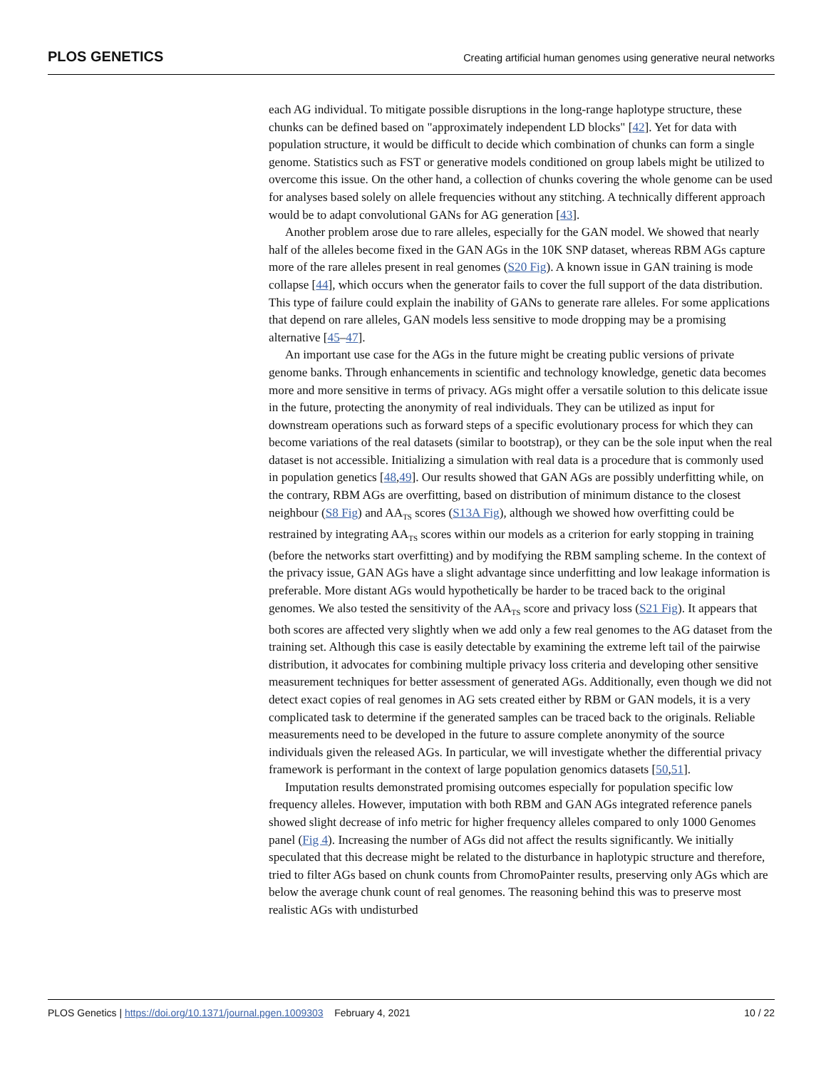PLOS GENETICS Creating artificial human genomes using generative neural networks
each AG individual. To mitigate possible disruptions in the long-range haplotype structure, these chunks can be defined based on "approximately independent LD blocks" [42]. Yet for data with population structure, it would be difficult to decide which combination of chunks can form a single genome. Statistics such as FST or generative models conditioned on group labels might be utilized to overcome this issue. On the other hand, a collection of chunks covering the whole genome can be used for analyses based solely on allele frequencies without any stitching. A technically different approach would be to adapt convolutional GANs for AG generation [43].
Another problem arose due to rare alleles, especially for the GAN model. We showed that nearly half of the alleles become fixed in the GAN AGs in the 10K SNP dataset, whereas RBM AGs capture more of the rare alleles present in real genomes (S20 Fig). A known issue in GAN training is mode collapse [44], which occurs when the generator fails to cover the full support of the data distribution. This type of failure could explain the inability of GANs to generate rare alleles. For some applications that depend on rare alleles, GAN models less sensitive to mode dropping may be a promising alternative [45–47].
An important use case for the AGs in the future might be creating public versions of private genome banks. Through enhancements in scientific and technology knowledge, genetic data becomes more and more sensitive in terms of privacy. AGs might offer a versatile solution to this delicate issue in the future, protecting the anonymity of real individuals. They can be utilized as input for downstream operations such as forward steps of a specific evolutionary process for which they can become variations of the real datasets (similar to bootstrap), or they can be the sole input when the real dataset is not accessible. Initializing a simulation with real data is a procedure that is commonly used in population genetics [48,49]. Our results showed that GAN AGs are possibly underfitting while, on the contrary, RBM AGs are overfitting, based on distribution of minimum distance to the closest neighbour (S8 Fig) and AA<sub>TS</sub> scores (S13A Fig), although we showed how overfitting could be restrained by integrating AA<sub>TS</sub> scores within our models as a criterion for early stopping in training (before the networks start overfitting) and by modifying the RBM sampling scheme. In the context of the privacy issue, GAN AGs have a slight advantage since underfitting and low leakage information is preferable. More distant AGs would hypothetically be harder to be traced back to the original genomes. We also tested the sensitivity of the AA<sub>TS</sub> score and privacy loss (S21 Fig). It appears that both scores are affected very slightly when we add only a few real genomes to the AG dataset from the training set. Although this case is easily detectable by examining the extreme left tail of the pairwise distribution, it advocates for combining multiple privacy loss criteria and developing other sensitive measurement techniques for better assessment of generated AGs. Additionally, even though we did not detect exact copies of real genomes in AG sets created either by RBM or GAN models, it is a very complicated task to determine if the generated samples can be traced back to the originals. Reliable measurements need to be developed in the future to assure complete anonymity of the source individuals given the released AGs. In particular, we will investigate whether the differential privacy framework is performant in the context of large population genomics datasets [50,51].
Imputation results demonstrated promising outcomes especially for population specific low frequency alleles. However, imputation with both RBM and GAN AGs integrated reference panels showed slight decrease of info metric for higher frequency alleles compared to only 1000 Genomes panel (Fig 4). Increasing the number of AGs did not affect the results significantly. We initially speculated that this decrease might be related to the disturbance in haplotypic structure and therefore, tried to filter AGs based on chunk counts from ChromoPainter results, preserving only AGs which are below the average chunk count of real genomes. The reasoning behind this was to preserve most realistic AGs with undisturbed
PLOS Genetics | https://doi.org/10.1371/journal.pgen.1009303 February 4, 2021 10 / 22